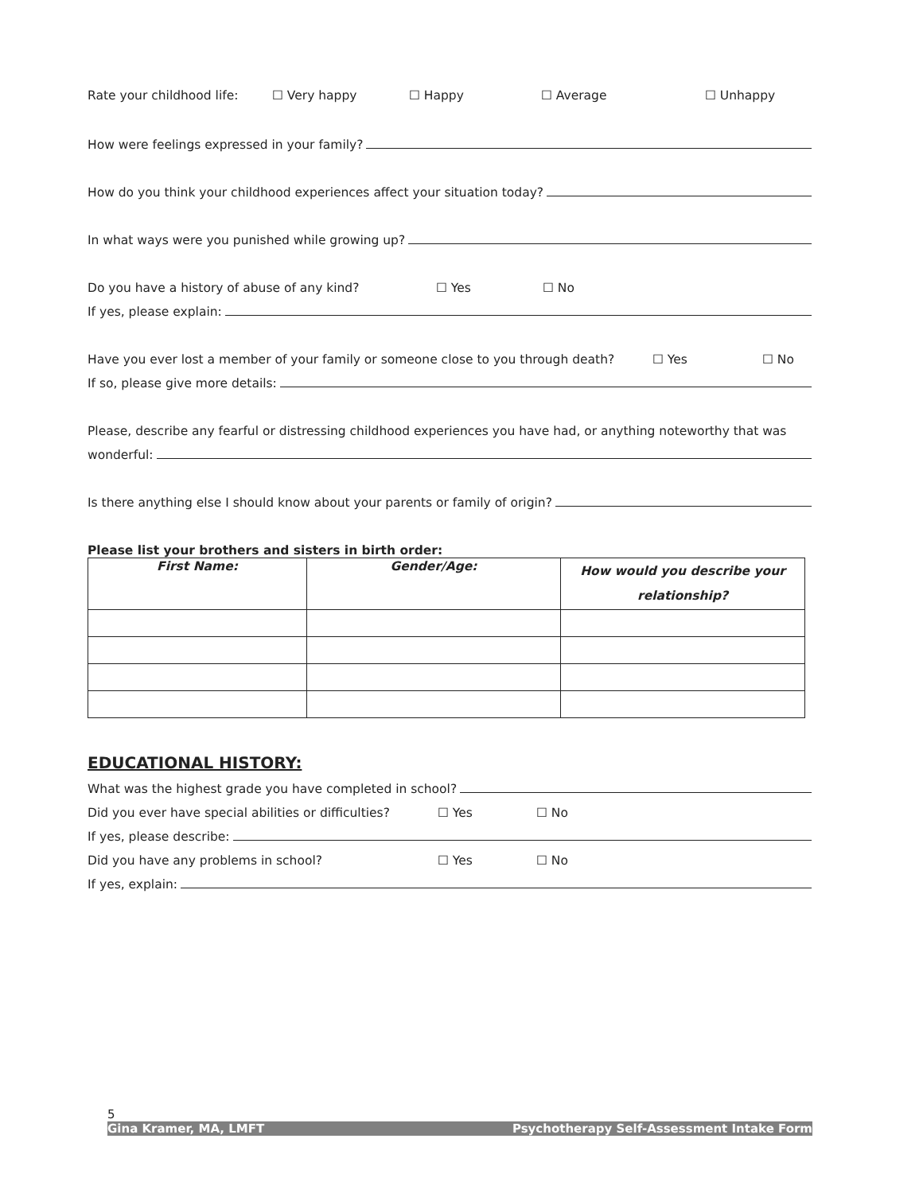Rate your childhood life: ☐ Very happy ☐ Happy ☐ Average ☐ Unhappy
How were feelings expressed in your family?
How do you think your childhood experiences affect your situation today?
In what ways were you punished while growing up?
Do you have a history of abuse of any kind? ☐ Yes ☐ No
If yes, please explain:
Have you ever lost a member of your family or someone close to you through death? ☐ Yes ☐ No
If so, please give more details:
Please, describe any fearful or distressing childhood experiences you have had, or anything noteworthy that was
wonderful:
Is there anything else I should know about your parents or family of origin?
Please list your brothers and sisters in birth order:
| First Name: | Gender/Age: | How would you describe your relationship? |
| --- | --- | --- |
EDUCATIONAL HISTORY:
What was the highest grade you have completed in school?
Did you ever have special abilities or difficulties? ☐ Yes ☐ No
If yes, please describe:
Did you have any problems in school? ☐ Yes ☐ No
If yes, explain:
5
Gina Kramer, MA, LMFT Psychotherapy Self-Assessment Intake Form